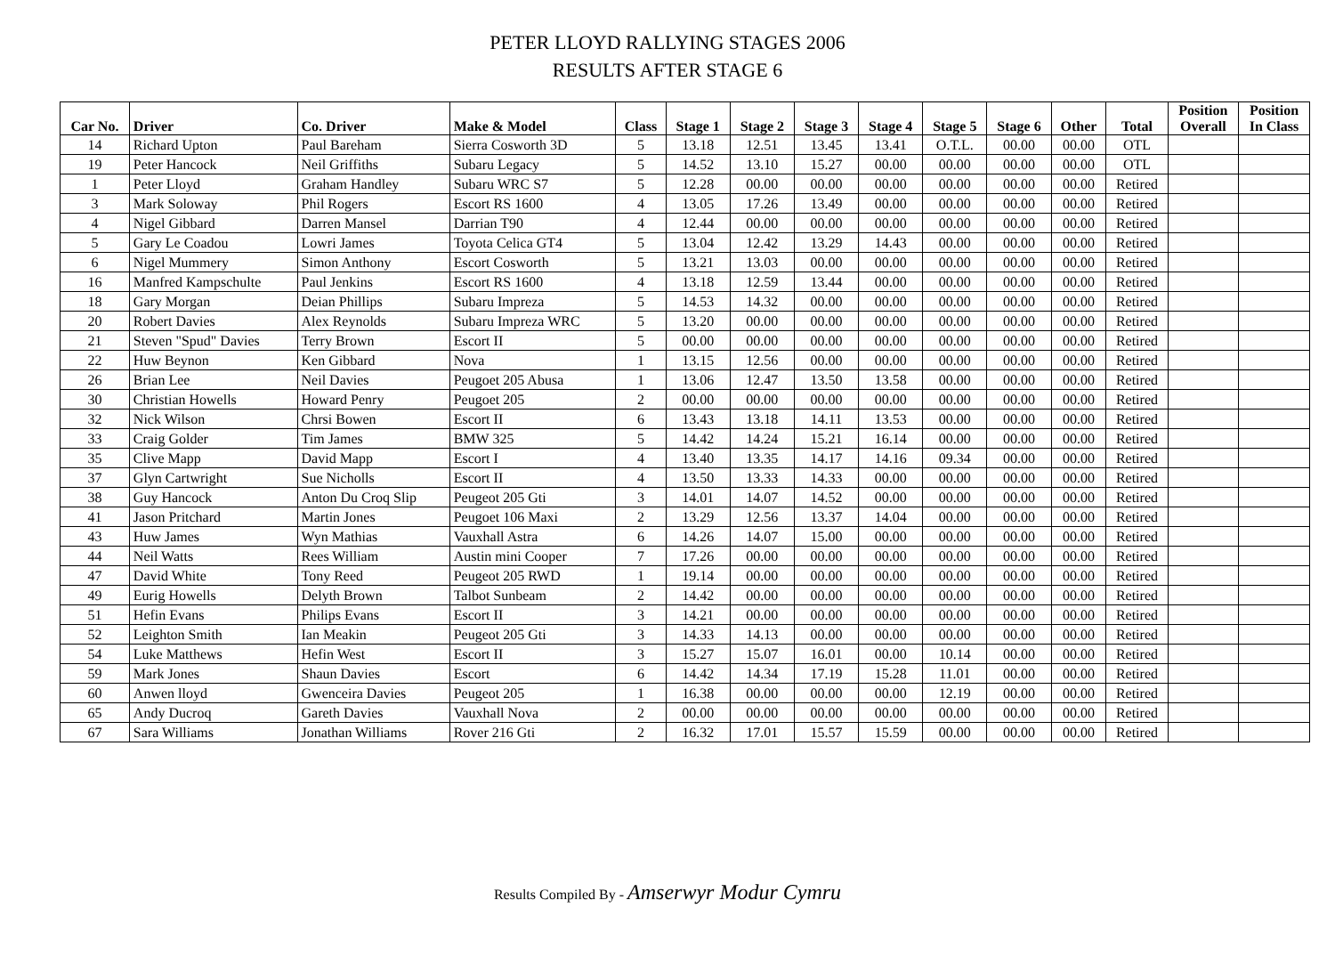PETER LLOYD RALLYING STAGES 2006
RESULTS AFTER STAGE 6
| Car No. | Driver | Co. Driver | Make & Model | Class | Stage 1 | Stage 2 | Stage 3 | Stage 4 | Stage 5 | Stage 6 | Other | Total | Position Overall | Position In Class |
| --- | --- | --- | --- | --- | --- | --- | --- | --- | --- | --- | --- | --- | --- | --- |
| 14 | Richard Upton | Paul Bareham | Sierra Cosworth 3D | 5 | 13.18 | 12.51 | 13.45 | 13.41 | O.T.L. | 00.00 | 00.00 | OTL | | |
| 19 | Peter Hancock | Neil Griffiths | Subaru Legacy | 5 | 14.52 | 13.10 | 15.27 | 00.00 | 00.00 | 00.00 | 00.00 | OTL | | |
| 1 | Peter Lloyd | Graham Handley | Subaru WRC S7 | 5 | 12.28 | 00.00 | 00.00 | 00.00 | 00.00 | 00.00 | 00.00 | Retired | | |
| 3 | Mark Soloway | Phil Rogers | Escort RS 1600 | 4 | 13.05 | 17.26 | 13.49 | 00.00 | 00.00 | 00.00 | 00.00 | Retired | | |
| 4 | Nigel Gibbard | Darren Mansel | Darrian T90 | 4 | 12.44 | 00.00 | 00.00 | 00.00 | 00.00 | 00.00 | 00.00 | Retired | | |
| 5 | Gary Le Coadou | Lowri James | Toyota Celica GT4 | 5 | 13.04 | 12.42 | 13.29 | 14.43 | 00.00 | 00.00 | 00.00 | Retired | | |
| 6 | Nigel Mummery | Simon Anthony | Escort Cosworth | 5 | 13.21 | 13.03 | 00.00 | 00.00 | 00.00 | 00.00 | 00.00 | Retired | | |
| 16 | Manfred Kampschulte | Paul Jenkins | Escort RS 1600 | 4 | 13.18 | 12.59 | 13.44 | 00.00 | 00.00 | 00.00 | 00.00 | Retired | | |
| 18 | Gary Morgan | Deian Phillips | Subaru Impreza | 5 | 14.53 | 14.32 | 00.00 | 00.00 | 00.00 | 00.00 | 00.00 | Retired | | |
| 20 | Robert Davies | Alex Reynolds | Subaru Impreza WRC | 5 | 13.20 | 00.00 | 00.00 | 00.00 | 00.00 | 00.00 | 00.00 | Retired | | |
| 21 | Steven "Spud" Davies | Terry Brown | Escort II | 5 | 00.00 | 00.00 | 00.00 | 00.00 | 00.00 | 00.00 | 00.00 | Retired | | |
| 22 | Huw Beynon | Ken Gibbard | Nova | 1 | 13.15 | 12.56 | 00.00 | 00.00 | 00.00 | 00.00 | 00.00 | Retired | | |
| 26 | Brian Lee | Neil Davies | Peugoet 205 Abusa | 1 | 13.06 | 12.47 | 13.50 | 13.58 | 00.00 | 00.00 | 00.00 | Retired | | |
| 30 | Christian Howells | Howard Penry | Peugoet 205 | 2 | 00.00 | 00.00 | 00.00 | 00.00 | 00.00 | 00.00 | 00.00 | Retired | | |
| 32 | Nick Wilson | Chrsi Bowen | Escort II | 6 | 13.43 | 13.18 | 14.11 | 13.53 | 00.00 | 00.00 | 00.00 | Retired | | |
| 33 | Craig Golder | Tim James | BMW 325 | 5 | 14.42 | 14.24 | 15.21 | 16.14 | 00.00 | 00.00 | 00.00 | Retired | | |
| 35 | Clive Mapp | David Mapp | Escort I | 4 | 13.40 | 13.35 | 14.17 | 14.16 | 09.34 | 00.00 | 00.00 | Retired | | |
| 37 | Glyn Cartwright | Sue Nicholls | Escort II | 4 | 13.50 | 13.33 | 14.33 | 00.00 | 00.00 | 00.00 | 00.00 | Retired | | |
| 38 | Guy Hancock | Anton Du Croq Slip | Peugeot 205 Gti | 3 | 14.01 | 14.07 | 14.52 | 00.00 | 00.00 | 00.00 | 00.00 | Retired | | |
| 41 | Jason Pritchard | Martin Jones | Peugoet 106 Maxi | 2 | 13.29 | 12.56 | 13.37 | 14.04 | 00.00 | 00.00 | 00.00 | Retired | | |
| 43 | Huw James | Wyn Mathias | Vauxhall Astra | 6 | 14.26 | 14.07 | 15.00 | 00.00 | 00.00 | 00.00 | 00.00 | Retired | | |
| 44 | Neil Watts | Rees William | Austin mini Cooper | 7 | 17.26 | 00.00 | 00.00 | 00.00 | 00.00 | 00.00 | 00.00 | Retired | | |
| 47 | David White | Tony Reed | Peugeot 205 RWD | 1 | 19.14 | 00.00 | 00.00 | 00.00 | 00.00 | 00.00 | 00.00 | Retired | | |
| 49 | Eurig Howells | Delyth Brown | Talbot Sunbeam | 2 | 14.42 | 00.00 | 00.00 | 00.00 | 00.00 | 00.00 | 00.00 | Retired | | |
| 51 | Hefin Evans | Philips Evans | Escort II | 3 | 14.21 | 00.00 | 00.00 | 00.00 | 00.00 | 00.00 | 00.00 | Retired | | |
| 52 | Leighton Smith | Ian Meakin | Peugeot 205 Gti | 3 | 14.33 | 14.13 | 00.00 | 00.00 | 00.00 | 00.00 | 00.00 | Retired | | |
| 54 | Luke Matthews | Hefin West | Escort II | 3 | 15.27 | 15.07 | 16.01 | 00.00 | 10.14 | 00.00 | 00.00 | Retired | | |
| 59 | Mark Jones | Shaun Davies | Escort | 6 | 14.42 | 14.34 | 17.19 | 15.28 | 11.01 | 00.00 | 00.00 | Retired | | |
| 60 | Anwen lloyd | Gwenceira Davies | Peugeot 205 | 1 | 16.38 | 00.00 | 00.00 | 00.00 | 12.19 | 00.00 | 00.00 | Retired | | |
| 65 | Andy Ducroq | Gareth Davies | Vauxhall Nova | 2 | 00.00 | 00.00 | 00.00 | 00.00 | 00.00 | 00.00 | 00.00 | Retired | | |
| 67 | Sara Williams | Jonathan Williams | Rover 216 Gti | 2 | 16.32 | 17.01 | 15.57 | 15.59 | 00.00 | 00.00 | 00.00 | Retired | | |
Results Compiled By - Amserwyr Modur Cymru